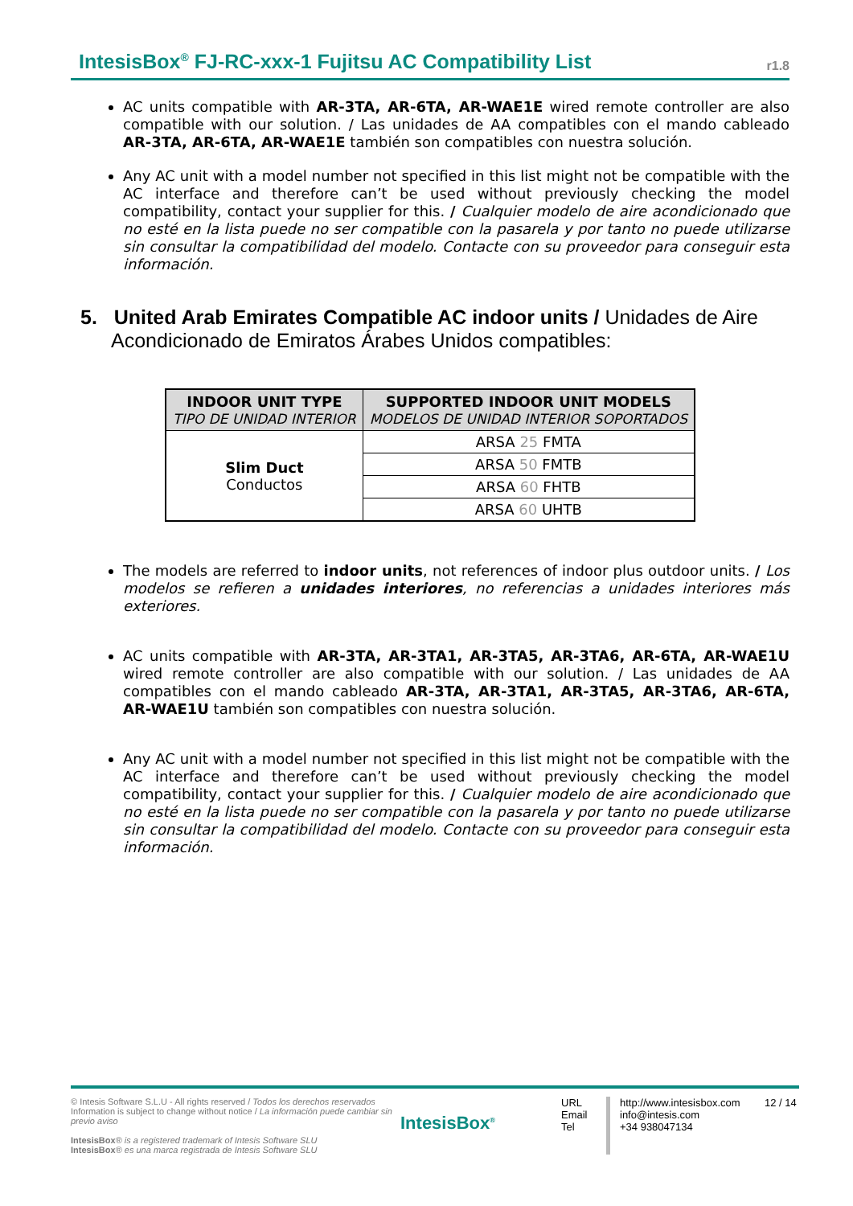IntesisBox<sup>®</sup> FJ-RC-xxx-1 Fujitsu AC Compatibility List
r1.8
AC units compatible with AR-3TA, AR-6TA, AR-WAE1E wired remote controller are also compatible with our solution. / Las unidades de AA compatibles con el mando cableado AR-3TA, AR-6TA, AR-WAE1E también son compatibles con nuestra solución.
Any AC unit with a model number not specified in this list might not be compatible with the AC interface and therefore can’t be used without previously checking the model compatibility, contact your supplier for this. / Cualquier modelo de aire acondicionado que no esté en la lista puede no ser compatible con la pasarela y por tanto no puede utilizarse sin consultar la compatibilidad del modelo. Contacte con su proveedor para conseguir esta información.
5. United Arab Emirates Compatible AC indoor units / Unidades de Aire Acondicionado de Emiratos Árabes Unidos compatibles:
| INDOOR UNIT TYPE TIPO DE UNIDAD INTERIOR | SUPPORTED INDOOR UNIT MODELS MODELOS DE UNIDAD INTERIOR SOPORTADOS |
| --- | --- |
| Slim Duct Conductos | ARSA 25 FMTA |
| | ARSA 50 FMTB |
| | ARSA 60 FHTB |
| | ARSA 60 UHTB |
The models are referred to indoor units, not references of indoor plus outdoor units. / Los modelos se refieren a unidades interiores, no referencias a unidades interiores más exteriores.
AC units compatible with AR-3TA, AR-3TA1, AR-3TA5, AR-3TA6, AR-6TA, AR-WAE1U wired remote controller are also compatible with our solution. / Las unidades de AA compatibles con el mando cableado AR-3TA, AR-3TA1, AR-3TA5, AR-3TA6, AR-6TA, AR-WAE1U también son compatibles con nuestra solución.
Any AC unit with a model number not specified in this list might not be compatible with the AC interface and therefore can’t be used without previously checking the model compatibility, contact your supplier for this. / Cualquier modelo de aire acondicionado que no esté en la lista puede no ser compatible con la pasarela y por tanto no puede utilizarse sin consultar la compatibilidad del modelo. Contacte con su proveedor para conseguir esta información.
© Intesis Software S.L.U - All rights reserved / Todos los derechos reservados
Information is subject to change without notice / La información puede cambiar sin previo aviso
IntesisBox® is a registered trademark of Intesis Software SLU
IntesisBox® es una marca registrada de Intesis Software SLU
IntesisBox<sup>®</sup>
URL
Email
Tel
http://www.intesisbox.com
info@intesis.com
+34 938047134
12 / 14